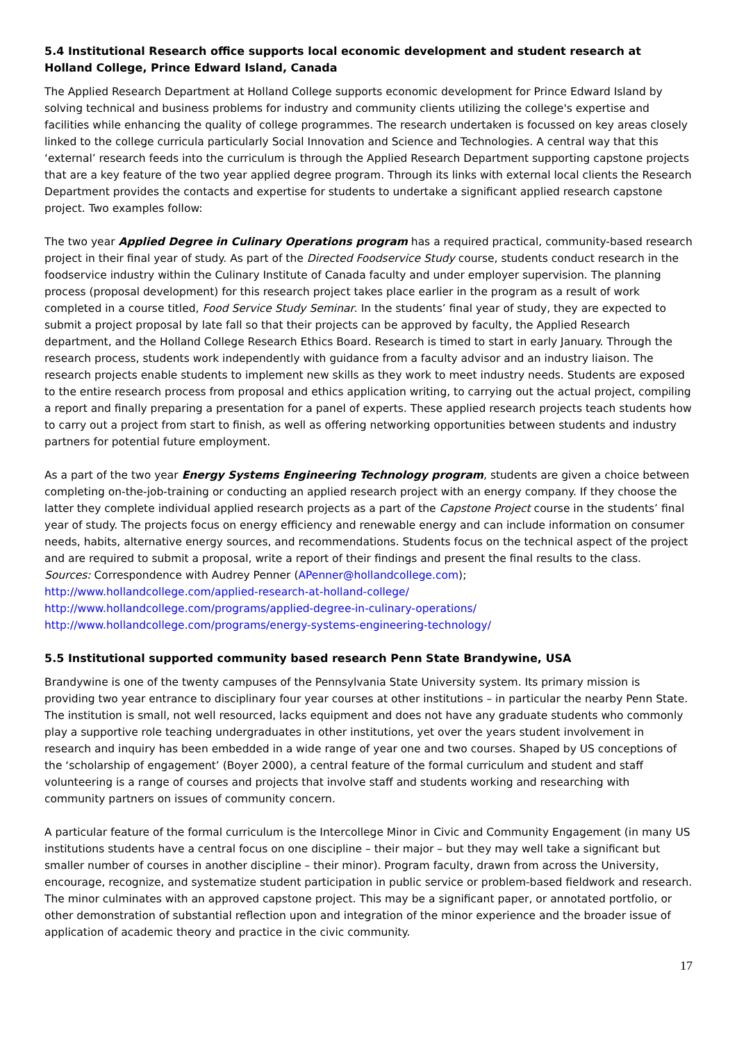5.4 Institutional Research office supports local economic development and student research at Holland College, Prince Edward Island, Canada
The Applied Research Department at Holland College supports economic development for Prince Edward Island by solving technical and business problems for industry and community clients utilizing the college's expertise and facilities while enhancing the quality of college programmes. The research undertaken is focussed on key areas closely linked to the college curricula particularly Social Innovation and Science and Technologies. A central way that this ‘external’ research feeds into the curriculum is through the Applied Research Department supporting capstone projects that are a key feature of the two year applied degree program. Through its links with external local clients the Research Department provides the contacts and expertise for students to undertake a significant applied research capstone project. Two examples follow:
The two year Applied Degree in Culinary Operations program has a required practical, community-based research project in their final year of study. As part of the Directed Foodservice Study course, students conduct research in the foodservice industry within the Culinary Institute of Canada faculty and under employer supervision. The planning process (proposal development) for this research project takes place earlier in the program as a result of work completed in a course titled, Food Service Study Seminar. In the students’ final year of study, they are expected to submit a project proposal by late fall so that their projects can be approved by faculty, the Applied Research department, and the Holland College Research Ethics Board. Research is timed to start in early January. Through the research process, students work independently with guidance from a faculty advisor and an industry liaison. The research projects enable students to implement new skills as they work to meet industry needs. Students are exposed to the entire research process from proposal and ethics application writing, to carrying out the actual project, compiling a report and finally preparing a presentation for a panel of experts. These applied research projects teach students how to carry out a project from start to finish, as well as offering networking opportunities between students and industry partners for potential future employment.
As a part of the two year Energy Systems Engineering Technology program, students are given a choice between completing on-the-job-training or conducting an applied research project with an energy company. If they choose the latter they complete individual applied research projects as a part of the Capstone Project course in the students’ final year of study. The projects focus on energy efficiency and renewable energy and can include information on consumer needs, habits, alternative energy sources, and recommendations. Students focus on the technical aspect of the project and are required to submit a proposal, write a report of their findings and present the final results to the class.
Sources: Correspondence with Audrey Penner (APenner@hollandcollege.com);
http://www.hollandcollege.com/applied-research-at-holland-college/
http://www.hollandcollege.com/programs/applied-degree-in-culinary-operations/
http://www.hollandcollege.com/programs/energy-systems-engineering-technology/
5.5 Institutional supported community based research Penn State Brandywine, USA
Brandywine is one of the twenty campuses of the Pennsylvania State University system. Its primary mission is providing two year entrance to disciplinary four year courses at other institutions – in particular the nearby Penn State. The institution is small, not well resourced, lacks equipment and does not have any graduate students who commonly play a supportive role teaching undergraduates in other institutions, yet over the years student involvement in research and inquiry has been embedded in a wide range of year one and two courses. Shaped by US conceptions of the ‘scholarship of engagement’ (Boyer 2000), a central feature of the formal curriculum and student and staff volunteering is a range of courses and projects that involve staff and students working and researching with community partners on issues of community concern.
A particular feature of the formal curriculum is the Intercollege Minor in Civic and Community Engagement (in many US institutions students have a central focus on one discipline – their major – but they may well take a significant but smaller number of courses in another discipline – their minor). Program faculty, drawn from across the University, encourage, recognize, and systematize student participation in public service or problem-based fieldwork and research. The minor culminates with an approved capstone project. This may be a significant paper, or annotated portfolio, or other demonstration of substantial reflection upon and integration of the minor experience and the broader issue of application of academic theory and practice in the civic community.
17